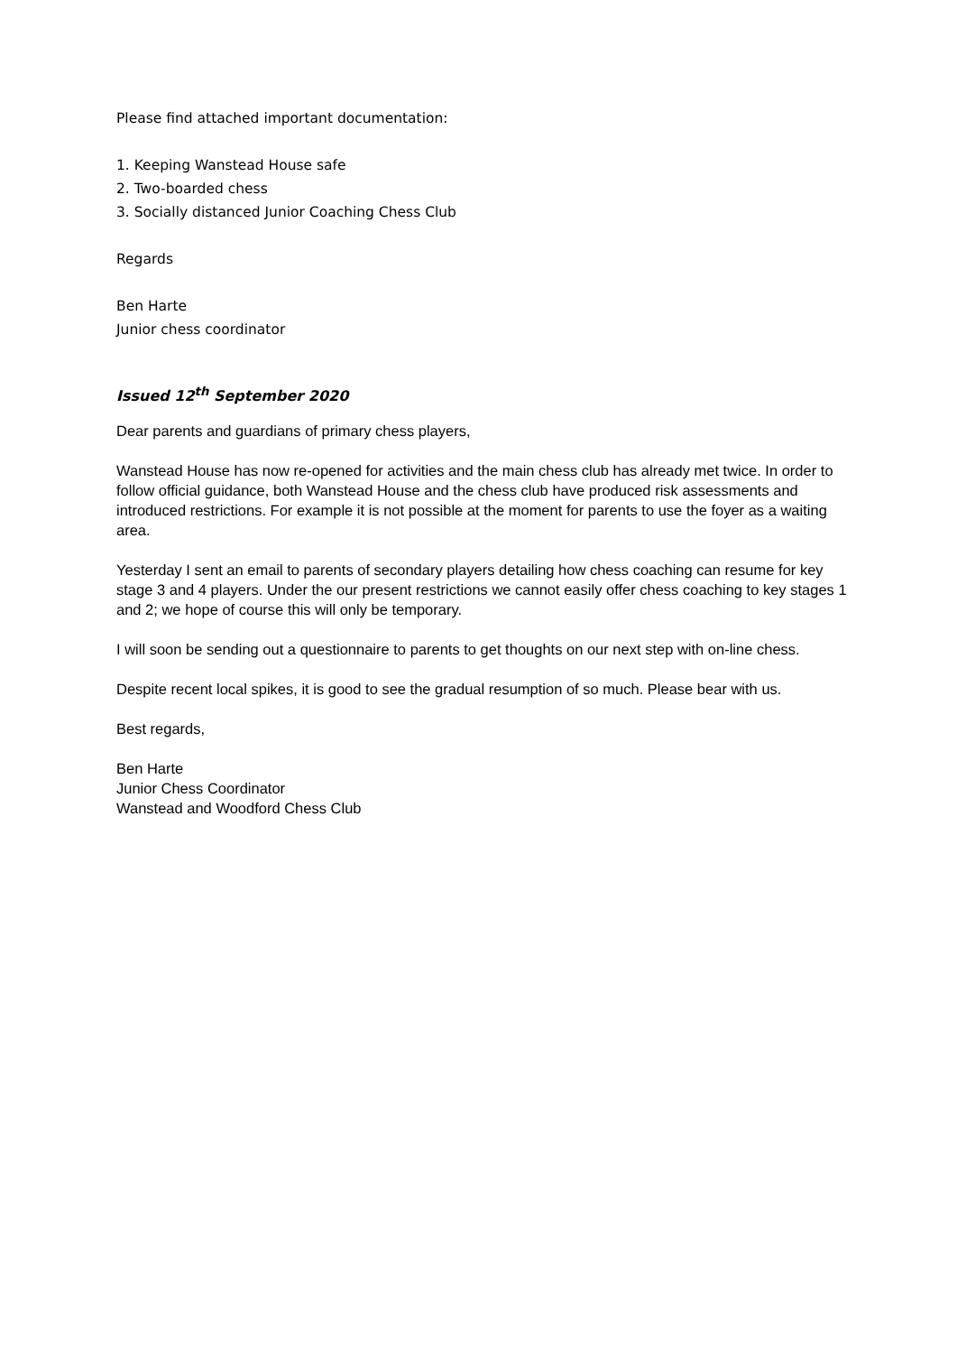Please find attached important documentation:
1. Keeping Wanstead House safe
2. Two-boarded chess
3. Socially distanced Junior Coaching Chess Club
Regards
Ben Harte
Junior chess coordinator
Issued 12<sup>th</sup> September 2020
Dear parents and guardians of primary chess players,
Wanstead House has now re-opened for activities and the main chess club has already met twice. In order to follow official guidance, both Wanstead House and the chess club have produced risk assessments and introduced restrictions. For example it is not possible at the moment for parents to use the foyer as a waiting area.
Yesterday I sent an email to parents of secondary players detailing how chess coaching can resume for key stage 3 and 4 players. Under the our present restrictions we cannot easily offer chess coaching to key stages 1 and 2; we hope of course this will only be temporary.
I will soon be sending out a questionnaire to parents to get thoughts on our next step with on-line chess.
Despite recent local spikes, it is good to see the gradual resumption of so much. Please bear with us.
Best regards,
Ben Harte
Junior Chess Coordinator
Wanstead and Woodford Chess Club